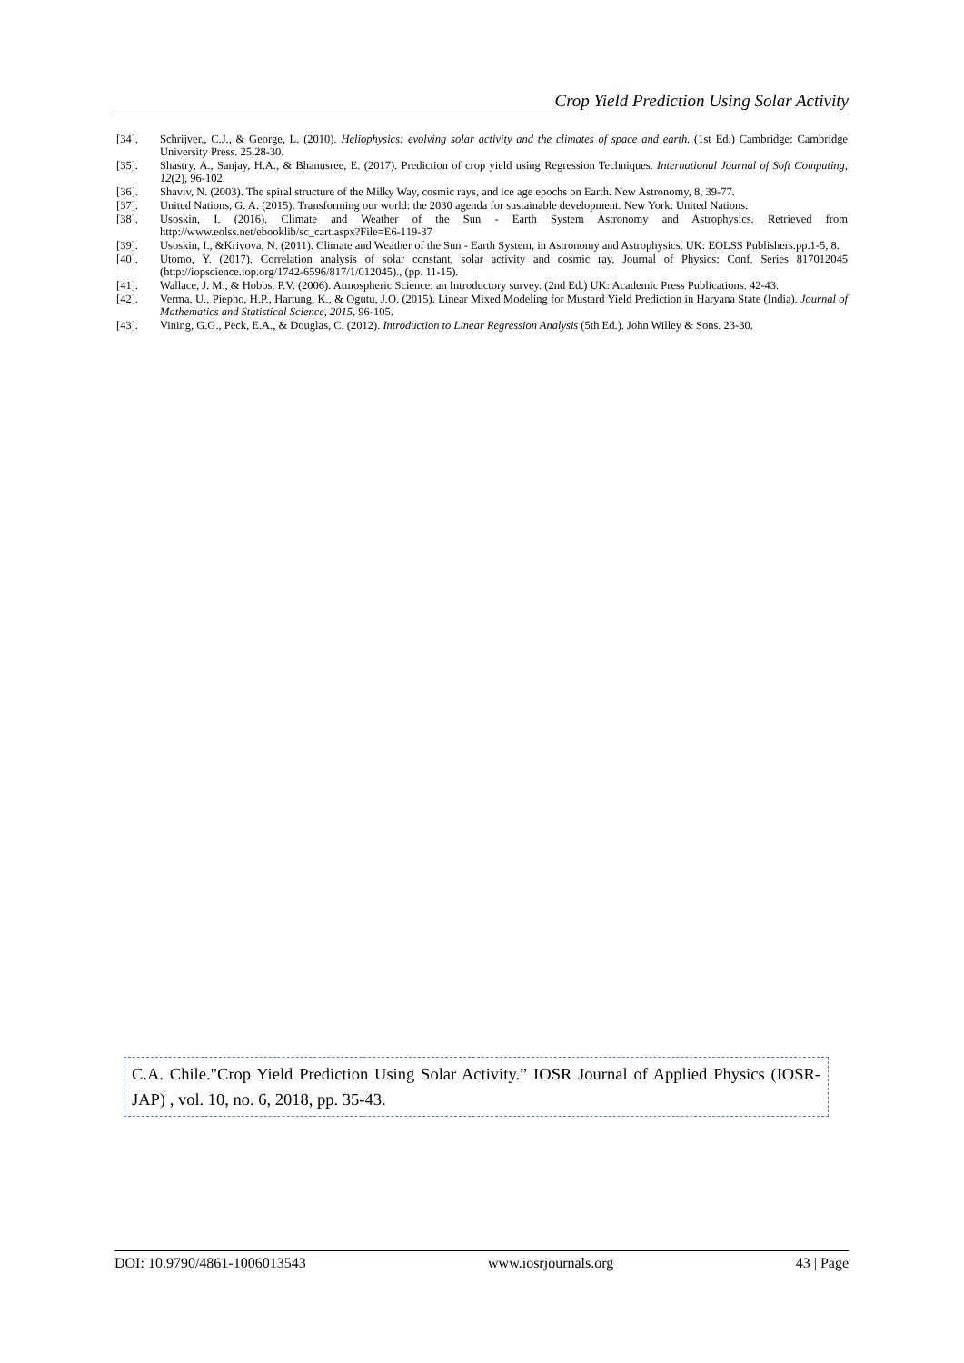Crop Yield Prediction Using Solar Activity
[34]. Schrijver., C.J., & George, L. (2010). Heliophysics: evolving solar activity and the climates of space and earth. (1st Ed.) Cambridge: Cambridge University Press. 25,28-30.
[35]. Shastry, A., Sanjay, H.A., & Bhanusree, E. (2017). Prediction of crop yield using Regression Techniques. International Journal of Soft Computing, 12(2), 96-102.
[36]. Shaviv, N. (2003). The spiral structure of the Milky Way, cosmic rays, and ice age epochs on Earth. New Astronomy, 8, 39-77.
[37]. United Nations, G. A. (2015). Transforming our world: the 2030 agenda for sustainable development. New York: United Nations.
[38]. Usoskin, I. (2016). Climate and Weather of the Sun - Earth System Astronomy and Astrophysics. Retrieved from http://www.eolss.net/ebooklib/sc_cart.aspx?File=E6-119-37
[39]. Usoskin, I., &Krivova, N. (2011). Climate and Weather of the Sun - Earth System, in Astronomy and Astrophysics. UK: EOLSS Publishers.pp.1-5, 8.
[40]. Utomo, Y. (2017). Correlation analysis of solar constant, solar activity and cosmic ray. Journal of Physics: Conf. Series 817012045 (http://iopscience.iop.org/1742-6596/817/1/012045)., (pp. 11-15).
[41]. Wallace, J. M., & Hobbs, P.V. (2006). Atmospheric Science: an Introductory survey. (2nd Ed.) UK: Academic Press Publications. 42-43.
[42]. Verma, U., Piepho, H.P., Hartung, K., & Ogutu, J.O. (2015). Linear Mixed Modeling for Mustard Yield Prediction in Haryana State (India). Journal of Mathematics and Statistical Science, 2015, 96-105.
[43]. Vining, G.G., Peck, E.A., & Douglas, C. (2012). Introduction to Linear Regression Analysis (5th Ed.). John Willey & Sons. 23-30.
C.A. Chile."Crop Yield Prediction Using Solar Activity.” IOSR Journal of Applied Physics (IOSR-JAP) , vol. 10, no. 6, 2018, pp. 35-43.
DOI: 10.9790/4861-1006013543 www.iosrjournals.org 43 | Page